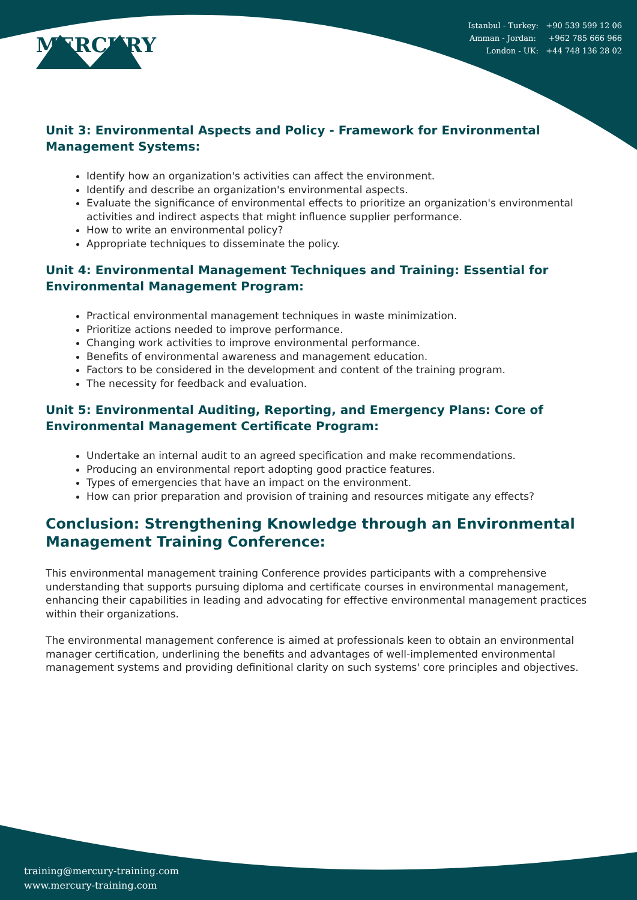MERCURY
Istanbul - Turkey: +90 539 599 12 06
Amman - Jordan: +962 785 666 966
London - UK: +44 748 136 28 02
Unit 3: Environmental Aspects and Policy - Framework for Environmental Management Systems:
Identify how an organization's activities can affect the environment.
Identify and describe an organization's environmental aspects.
Evaluate the significance of environmental effects to prioritize an organization's environmental activities and indirect aspects that might influence supplier performance.
How to write an environmental policy?
Appropriate techniques to disseminate the policy.
Unit 4: Environmental Management Techniques and Training: Essential for Environmental Management Program:
Practical environmental management techniques in waste minimization.
Prioritize actions needed to improve performance.
Changing work activities to improve environmental performance.
Benefits of environmental awareness and management education.
Factors to be considered in the development and content of the training program.
The necessity for feedback and evaluation.
Unit 5: Environmental Auditing, Reporting, and Emergency Plans: Core of Environmental Management Certificate Program:
Undertake an internal audit to an agreed specification and make recommendations.
Producing an environmental report adopting good practice features.
Types of emergencies that have an impact on the environment.
How can prior preparation and provision of training and resources mitigate any effects?
Conclusion: Strengthening Knowledge through an Environmental Management Training Conference:
This environmental management training Conference provides participants with a comprehensive understanding that supports pursuing diploma and certificate courses in environmental management, enhancing their capabilities in leading and advocating for effective environmental management practices within their organizations.
The environmental management conference is aimed at professionals keen to obtain an environmental manager certification, underlining the benefits and advantages of well-implemented environmental management systems and providing definitional clarity on such systems' core principles and objectives.
training@mercury-training.com
www.mercury-training.com